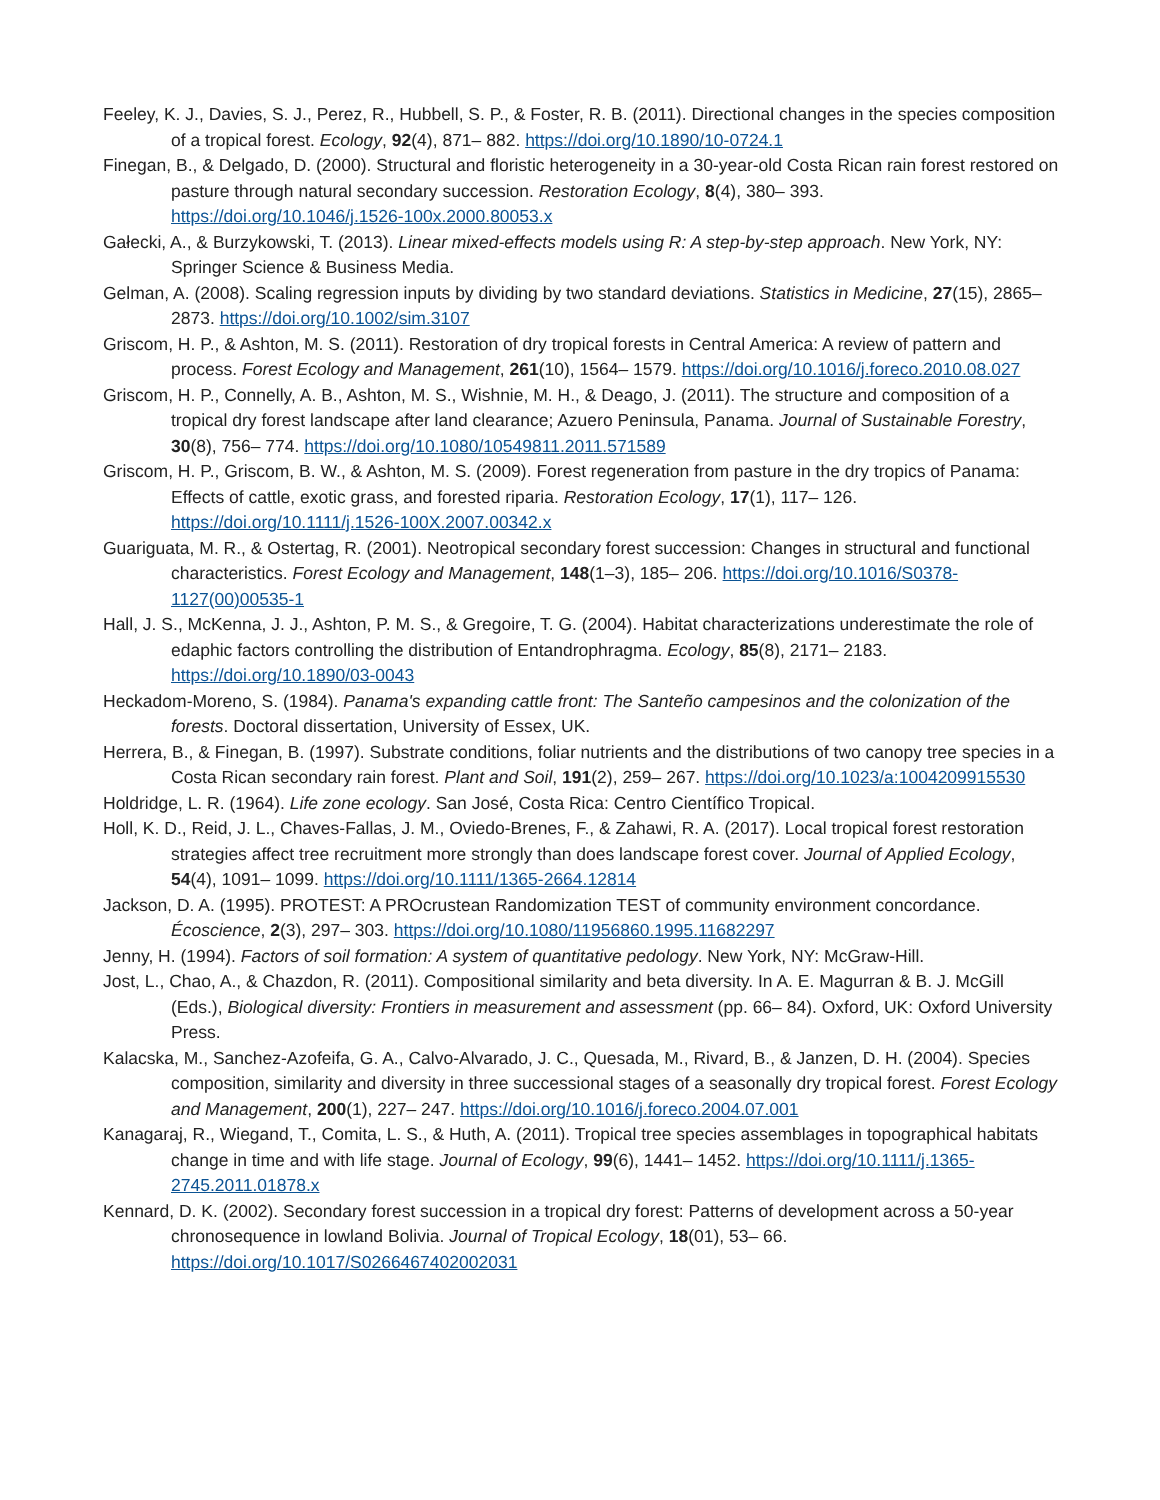Feeley, K. J., Davies, S. J., Perez, R., Hubbell, S. P., & Foster, R. B. (2011). Directional changes in the species composition of a tropical forest. Ecology, 92(4), 871– 882. https://doi.org/10.1890/10-0724.1
Finegan, B., & Delgado, D. (2000). Structural and floristic heterogeneity in a 30-year-old Costa Rican rain forest restored on pasture through natural secondary succession. Restoration Ecology, 8(4), 380– 393. https://doi.org/10.1046/j.1526-100x.2000.80053.x
Gałecki, A., & Burzykowski, T. (2013). Linear mixed-effects models using R: A step-by-step approach. New York, NY: Springer Science & Business Media.
Gelman, A. (2008). Scaling regression inputs by dividing by two standard deviations. Statistics in Medicine, 27(15), 2865– 2873. https://doi.org/10.1002/sim.3107
Griscom, H. P., & Ashton, M. S. (2011). Restoration of dry tropical forests in Central America: A review of pattern and process. Forest Ecology and Management, 261(10), 1564– 1579. https://doi.org/10.1016/j.foreco.2010.08.027
Griscom, H. P., Connelly, A. B., Ashton, M. S., Wishnie, M. H., & Deago, J. (2011). The structure and composition of a tropical dry forest landscape after land clearance; Azuero Peninsula, Panama. Journal of Sustainable Forestry, 30(8), 756– 774. https://doi.org/10.1080/10549811.2011.571589
Griscom, H. P., Griscom, B. W., & Ashton, M. S. (2009). Forest regeneration from pasture in the dry tropics of Panama: Effects of cattle, exotic grass, and forested riparia. Restoration Ecology, 17(1), 117– 126. https://doi.org/10.1111/j.1526-100X.2007.00342.x
Guariguata, M. R., & Ostertag, R. (2001). Neotropical secondary forest succession: Changes in structural and functional characteristics. Forest Ecology and Management, 148(1–3), 185– 206. https://doi.org/10.1016/S0378-1127(00)00535-1
Hall, J. S., McKenna, J. J., Ashton, P. M. S., & Gregoire, T. G. (2004). Habitat characterizations underestimate the role of edaphic factors controlling the distribution of Entandrophragma. Ecology, 85(8), 2171– 2183. https://doi.org/10.1890/03-0043
Heckadom-Moreno, S. (1984). Panama's expanding cattle front: The Santeño campesinos and the colonization of the forests. Doctoral dissertation, University of Essex, UK.
Herrera, B., & Finegan, B. (1997). Substrate conditions, foliar nutrients and the distributions of two canopy tree species in a Costa Rican secondary rain forest. Plant and Soil, 191(2), 259– 267. https://doi.org/10.1023/a:1004209915530
Holdridge, L. R. (1964). Life zone ecology. San José, Costa Rica: Centro Científico Tropical.
Holl, K. D., Reid, J. L., Chaves-Fallas, J. M., Oviedo-Brenes, F., & Zahawi, R. A. (2017). Local tropical forest restoration strategies affect tree recruitment more strongly than does landscape forest cover. Journal of Applied Ecology, 54(4), 1091– 1099. https://doi.org/10.1111/1365-2664.12814
Jackson, D. A. (1995). PROTEST: A PROcrustean Randomization TEST of community environment concordance. Écoscience, 2(3), 297– 303. https://doi.org/10.1080/11956860.1995.11682297
Jenny, H. (1994). Factors of soil formation: A system of quantitative pedology. New York, NY: McGraw-Hill.
Jost, L., Chao, A., & Chazdon, R. (2011). Compositional similarity and beta diversity. In A. E. Magurran & B. J. McGill (Eds.), Biological diversity: Frontiers in measurement and assessment (pp. 66– 84). Oxford, UK: Oxford University Press.
Kalacska, M., Sanchez-Azofeifa, G. A., Calvo-Alvarado, J. C., Quesada, M., Rivard, B., & Janzen, D. H. (2004). Species composition, similarity and diversity in three successional stages of a seasonally dry tropical forest. Forest Ecology and Management, 200(1), 227– 247. https://doi.org/10.1016/j.foreco.2004.07.001
Kanagaraj, R., Wiegand, T., Comita, L. S., & Huth, A. (2011). Tropical tree species assemblages in topographical habitats change in time and with life stage. Journal of Ecology, 99(6), 1441– 1452. https://doi.org/10.1111/j.1365-2745.2011.01878.x
Kennard, D. K. (2002). Secondary forest succession in a tropical dry forest: Patterns of development across a 50-year chronosequence in lowland Bolivia. Journal of Tropical Ecology, 18(01), 53– 66. https://doi.org/10.1017/S0266467402002031